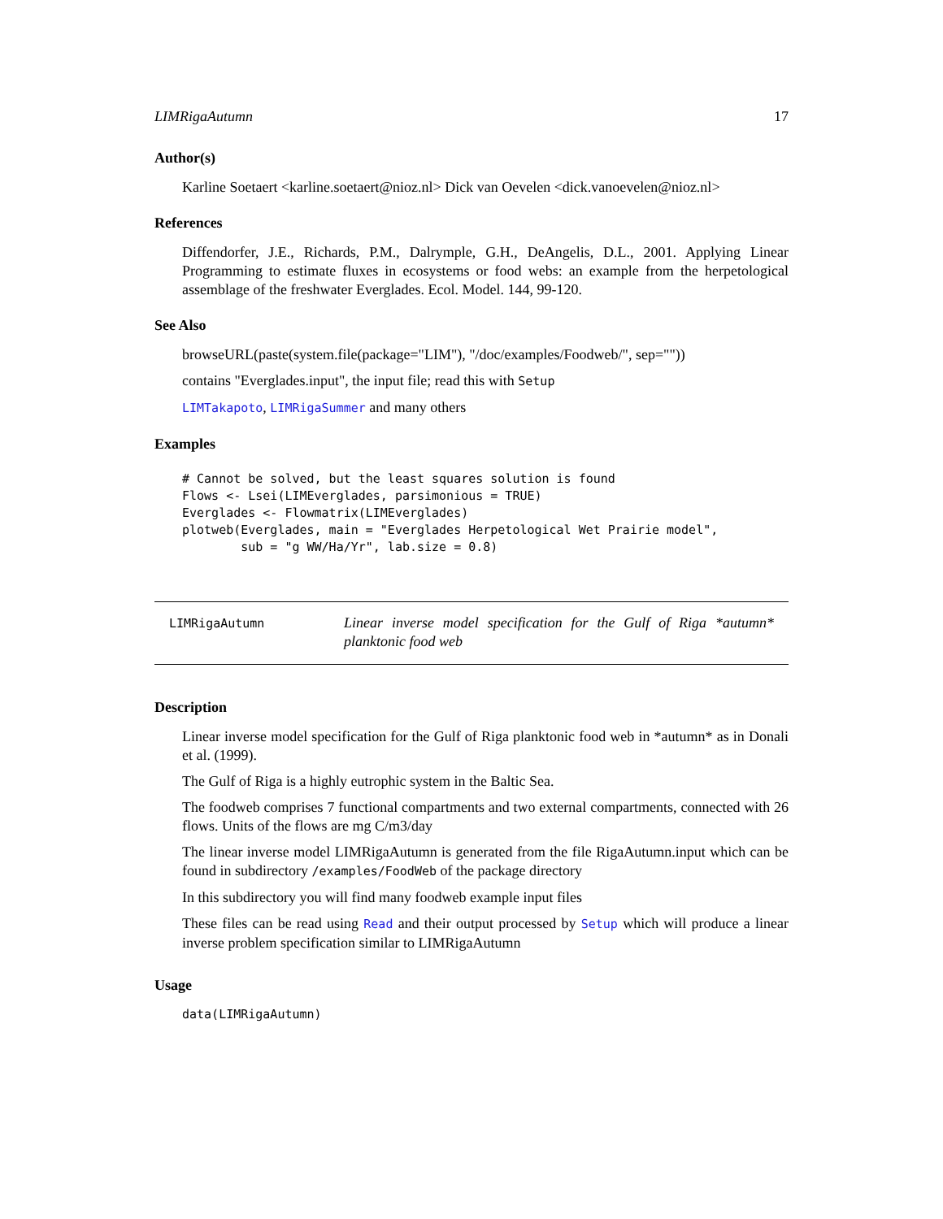LIMRigaAutumn 17
Author(s)
Karline Soetaert <karline.soetaert@nioz.nl> Dick van Oevelen <dick.vanoevelen@nioz.nl>
References
Diffendorfer, J.E., Richards, P.M., Dalrymple, G.H., DeAngelis, D.L., 2001. Applying Linear Programming to estimate fluxes in ecosystems or food webs: an example from the herpetological assemblage of the freshwater Everglades. Ecol. Model. 144, 99-120.
See Also
browseURL(paste(system.file(package="LIM"), "/doc/examples/Foodweb/", sep=""))
contains "Everglades.input", the input file; read this with Setup
LIMTakapoto, LIMRigaSummer and many others
Examples
# Cannot be solved, but the least squares solution is found
Flows <- Lsei(LIMEverglades, parsimonious = TRUE)
Everglades <- Flowmatrix(LIMEverglades)
plotweb(Everglades, main = "Everglades Herpetological Wet Prairie model",
        sub = "g WW/Ha/Yr", lab.size = 0.8)
LIMRigaAutumn
Linear inverse model specification for the Gulf of Riga *autumn* planktonic food web
Description
Linear inverse model specification for the Gulf of Riga planktonic food web in *autumn* as in Donali et al. (1999).
The Gulf of Riga is a highly eutrophic system in the Baltic Sea.
The foodweb comprises 7 functional compartments and two external compartments, connected with 26 flows. Units of the flows are mg C/m3/day
The linear inverse model LIMRigaAutumn is generated from the file RigaAutumn.input which can be found in subdirectory /examples/FoodWeb of the package directory
In this subdirectory you will find many foodweb example input files
These files can be read using Read and their output processed by Setup which will produce a linear inverse problem specification similar to LIMRigaAutumn
Usage
data(LIMRigaAutumn)